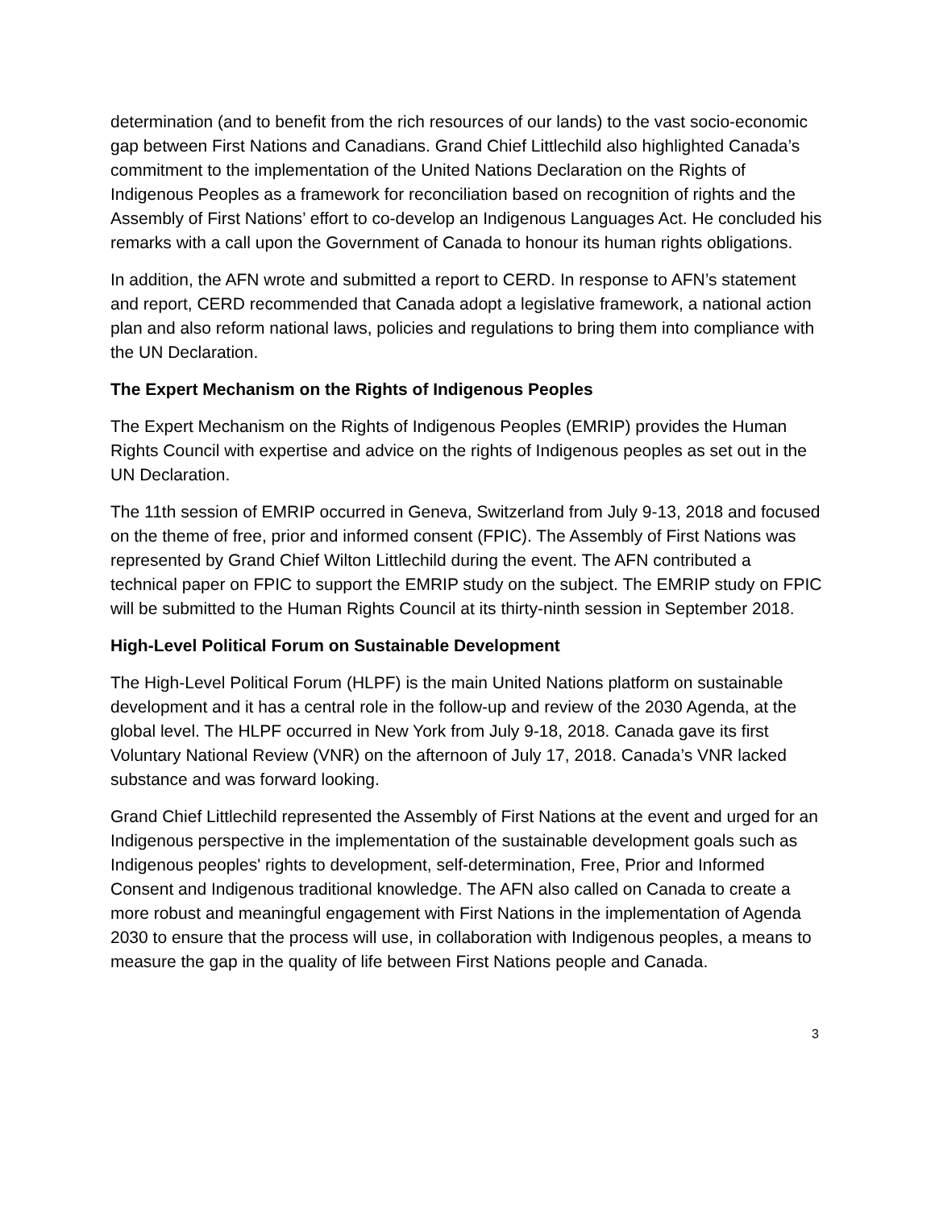determination (and to benefit from the rich resources of our lands) to the vast socio-economic gap between First Nations and Canadians. Grand Chief Littlechild also highlighted Canada’s commitment to the implementation of the United Nations Declaration on the Rights of Indigenous Peoples as a framework for reconciliation based on recognition of rights and the Assembly of First Nations’ effort to co-develop an Indigenous Languages Act. He concluded his remarks with a call upon the Government of Canada to honour its human rights obligations.
In addition, the AFN wrote and submitted a report to CERD. In response to AFN’s statement and report, CERD recommended that Canada adopt a legislative framework, a national action plan and also reform national laws, policies and regulations to bring them into compliance with the UN Declaration.
The Expert Mechanism on the Rights of Indigenous Peoples
The Expert Mechanism on the Rights of Indigenous Peoples (EMRIP) provides the Human Rights Council with expertise and advice on the rights of Indigenous peoples as set out in the UN Declaration.
The 11th session of EMRIP occurred in Geneva, Switzerland from July 9-13, 2018 and focused on the theme of free, prior and informed consent (FPIC). The Assembly of First Nations was represented by Grand Chief Wilton Littlechild during the event. The AFN contributed a technical paper on FPIC to support the EMRIP study on the subject. The EMRIP study on FPIC will be submitted to the Human Rights Council at its thirty-ninth session in September 2018.
High-Level Political Forum on Sustainable Development
The High-Level Political Forum (HLPF) is the main United Nations platform on sustainable development and it has a central role in the follow-up and review of the 2030 Agenda, at the global level. The HLPF occurred in New York from July 9-18, 2018. Canada gave its first Voluntary National Review (VNR) on the afternoon of July 17, 2018. Canada’s VNR lacked substance and was forward looking.
Grand Chief Littlechild represented the Assembly of First Nations at the event and urged for an Indigenous perspective in the implementation of the sustainable development goals such as Indigenous peoples' rights to development, self-determination, Free, Prior and Informed Consent and Indigenous traditional knowledge. The AFN also called on Canada to create a more robust and meaningful engagement with First Nations in the implementation of Agenda 2030 to ensure that the process will use, in collaboration with Indigenous peoples, a means to measure the gap in the quality of life between First Nations people and Canada.
3